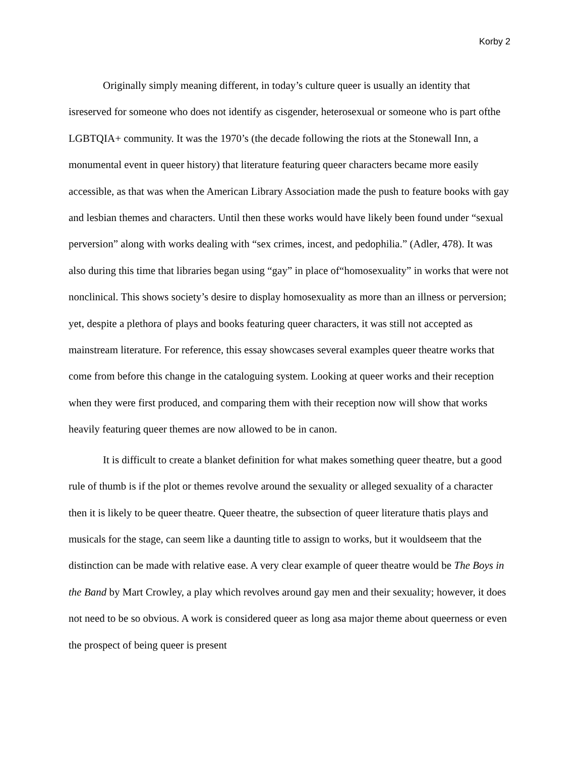Korby 2
Originally simply meaning different, in today’s culture queer is usually an identity that isreserved for someone who does not identify as cisgender, heterosexual or someone who is part ofthe LGBTQIA+ community. It was the 1970’s (the decade following the riots at the Stonewall Inn, a monumental event in queer history) that literature featuring queer characters became more easily accessible, as that was when the American Library Association made the push to feature books with gay and lesbian themes and characters. Until then these works would have likely been found under “sexual perversion” along with works dealing with “sex crimes, incest, and pedophilia.” (Adler, 478). It was also during this time that libraries began using “gay” in place of“homosexuality” in works that were not nonclinical. This shows society’s desire to display homosexuality as more than an illness or perversion; yet, despite a plethora of plays and books featuring queer characters, it was still not accepted as mainstream literature. For reference, this essay showcases several examples queer theatre works that come from before this change in the cataloguing system. Looking at queer works and their reception when they were first produced, and comparing them with their reception now will show that works heavily featuring queer themes are now allowed to be in canon.
It is difficult to create a blanket definition for what makes something queer theatre, but a good rule of thumb is if the plot or themes revolve around the sexuality or alleged sexuality of a character then it is likely to be queer theatre. Queer theatre, the subsection of queer literature thatis plays and musicals for the stage, can seem like a daunting title to assign to works, but it wouldseem that the distinction can be made with relative ease. A very clear example of queer theatre would be The Boys in the Band by Mart Crowley, a play which revolves around gay men and their sexuality; however, it does not need to be so obvious. A work is considered queer as long asa major theme about queerness or even the prospect of being queer is present